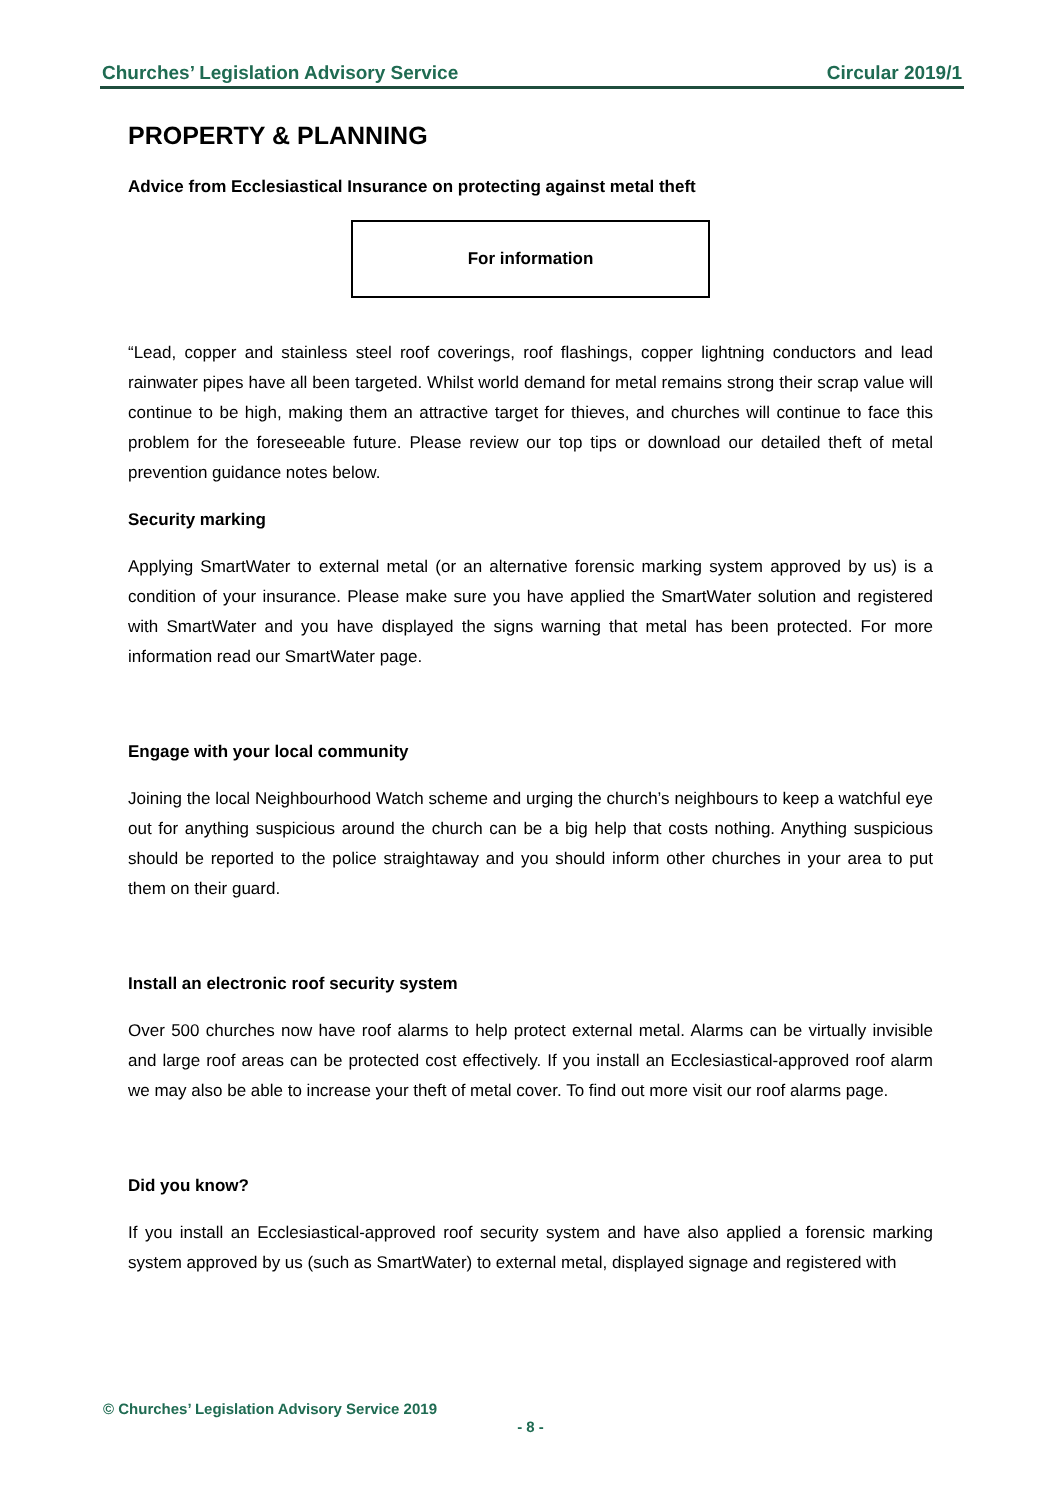Churches’ Legislation Advisory Service Circular 2019/1
PROPERTY & PLANNING
Advice from Ecclesiastical Insurance on protecting against metal theft
For information
“Lead, copper and stainless steel roof coverings, roof flashings, copper lightning conductors and lead rainwater pipes have all been targeted. Whilst world demand for metal remains strong their scrap value will continue to be high, making them an attractive target for thieves, and churches will continue to face this problem for the foreseeable future. Please review our top tips or download our detailed theft of metal prevention guidance notes below.
Security marking
Applying SmartWater to external metal (or an alternative forensic marking system approved by us) is a condition of your insurance. Please make sure you have applied the SmartWater solution and registered with SmartWater and you have displayed the signs warning that metal has been protected. For more information read our SmartWater page.
Engage with your local community
Joining the local Neighbourhood Watch scheme and urging the church’s neighbours to keep a watchful eye out for anything suspicious around the church can be a big help that costs nothing. Anything suspicious should be reported to the police straightaway and you should inform other churches in your area to put them on their guard.
Install an electronic roof security system
Over 500 churches now have roof alarms to help protect external metal. Alarms can be virtually invisible and large roof areas can be protected cost effectively. If you install an Ecclesiastical-approved roof alarm we may also be able to increase your theft of metal cover. To find out more visit our roof alarms page.
Did you know?
If you install an Ecclesiastical-approved roof security system and have also applied a forensic marking system approved by us (such as SmartWater) to external metal, displayed signage and registered with
© Churches’ Legislation Advisory Service 2019
- 8 -